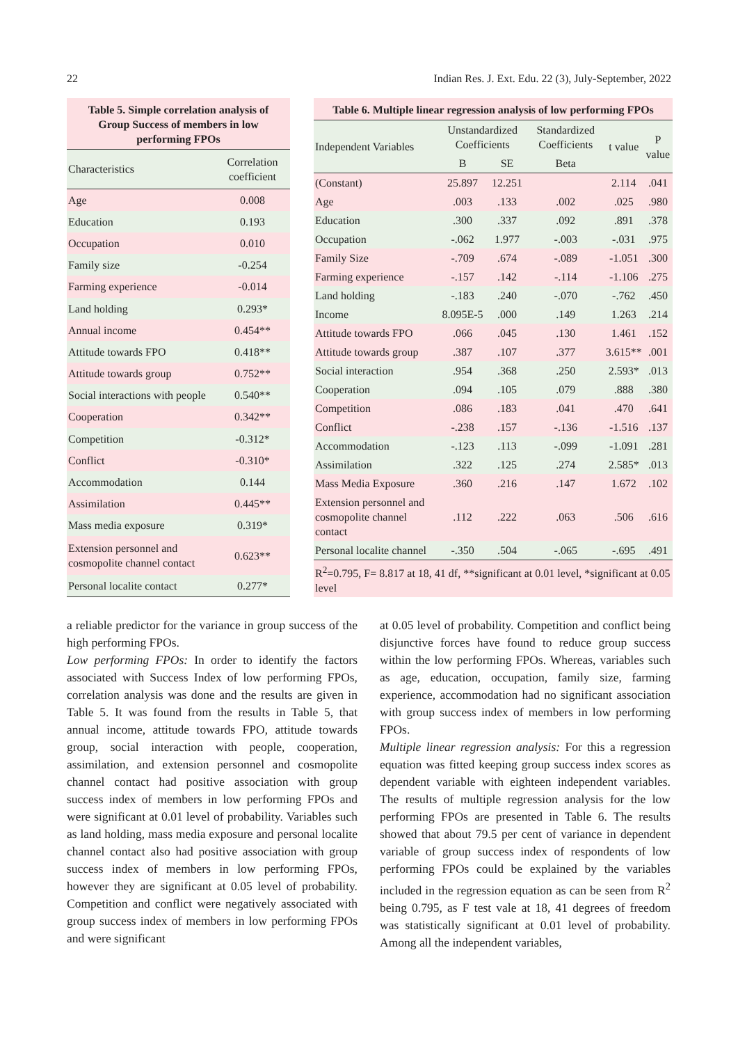22 Indian Res. J. Ext. Edu. 22 (3), July-September, 2022
Table 5. Simple correlation analysis of Group Success of members in low performing FPOs
| Characteristics | Correlation coefficient |
| --- | --- |
| Age | 0.008 |
| Education | 0.193 |
| Occupation | 0.010 |
| Family size | -0.254 |
| Farming experience | -0.014 |
| Land holding | 0.293* |
| Annual income | 0.454** |
| Attitude towards FPO | 0.418** |
| Attitude towards group | 0.752** |
| Social interactions with people | 0.540** |
| Cooperation | 0.342** |
| Competition | -0.312* |
| Conflict | -0.310* |
| Accommodation | 0.144 |
| Assimilation | 0.445** |
| Mass media exposure | 0.319* |
| Extension personnel and cosmopolite channel contact | 0.623** |
| Personal localite contact | 0.277* |
Table 6. Multiple linear regression analysis of low performing FPOs
| Independent Variables | Unstandardized Coefficients | | Standardized Coefficients | t value | P value |
| --- | --- | --- | --- | --- | --- |
| | B | SE | Beta | | |
| (Constant) | 25.897 | 12.251 | | 2.114 | .041 |
| Age | .003 | .133 | .002 | .025 | .980 |
| Education | .300 | .337 | .092 | .891 | .378 |
| Occupation | -.062 | 1.977 | -.003 | -.031 | .975 |
| Family Size | -.709 | .674 | -.089 | -1.051 | .300 |
| Farming experience | -.157 | .142 | -.114 | -1.106 | .275 |
| Land holding | -.183 | .240 | -.070 | -.762 | .450 |
| Income | 8.095E-5 | .000 | .149 | 1.263 | .214 |
| Attitude towards FPO | .066 | .045 | .130 | 1.461 | .152 |
| Attitude towards group | .387 | .107 | .377 | 3.615** | .001 |
| Social interaction | .954 | .368 | .250 | 2.593* | .013 |
| Cooperation | .094 | .105 | .079 | .888 | .380 |
| Competition | .086 | .183 | .041 | .470 | .641 |
| Conflict | -.238 | .157 | -.136 | -1.516 | .137 |
| Accommodation | -.123 | .113 | -.099 | -1.091 | .281 |
| Assimilation | .322 | .125 | .274 | 2.585* | .013 |
| Mass Media Exposure | .360 | .216 | .147 | 1.672 | .102 |
| Extension personnel and cosmopolite channel contact | .112 | .222 | .063 | .506 | .616 |
| Personal localite channel | -.350 | .504 | -.065 | -.695 | .491 |
| R<sup>2</sup>=0.795, F= 8.817 at 18, 41 df, **significant at 0.01 level, *significant at 0.05 level | | | | | |
a reliable predictor for the variance in group success of the high performing FPOs.
Low performing FPOs: In order to identify the factors associated with Success Index of low performing FPOs, correlation analysis was done and the results are given in Table 5. It was found from the results in Table 5, that annual income, attitude towards FPO, attitude towards group, social interaction with people, cooperation, assimilation, and extension personnel and cosmopolite channel contact had positive association with group success index of members in low performing FPOs and were significant at 0.01 level of probability. Variables such as land holding, mass media exposure and personal localite channel contact also had positive association with group success index of members in low performing FPOs, however they are significant at 0.05 level of probability. Competition and conflict were negatively associated with group success index of members in low performing FPOs and were significant
at 0.05 level of probability. Competition and conflict being disjunctive forces have found to reduce group success within the low performing FPOs. Whereas, variables such as age, education, occupation, family size, farming experience, accommodation had no significant association with group success index of members in low performing FPOs.
Multiple linear regression analysis: For this a regression equation was fitted keeping group success index scores as dependent variable with eighteen independent variables. The results of multiple regression analysis for the low performing FPOs are presented in Table 6. The results showed that about 79.5 per cent of variance in dependent variable of group success index of respondents of low performing FPOs could be explained by the variables included in the regression equation as can be seen from R<sup>2</sup> being 0.795, as F test vale at 18, 41 degrees of freedom was statistically significant at 0.01 level of probability. Among all the independent variables,